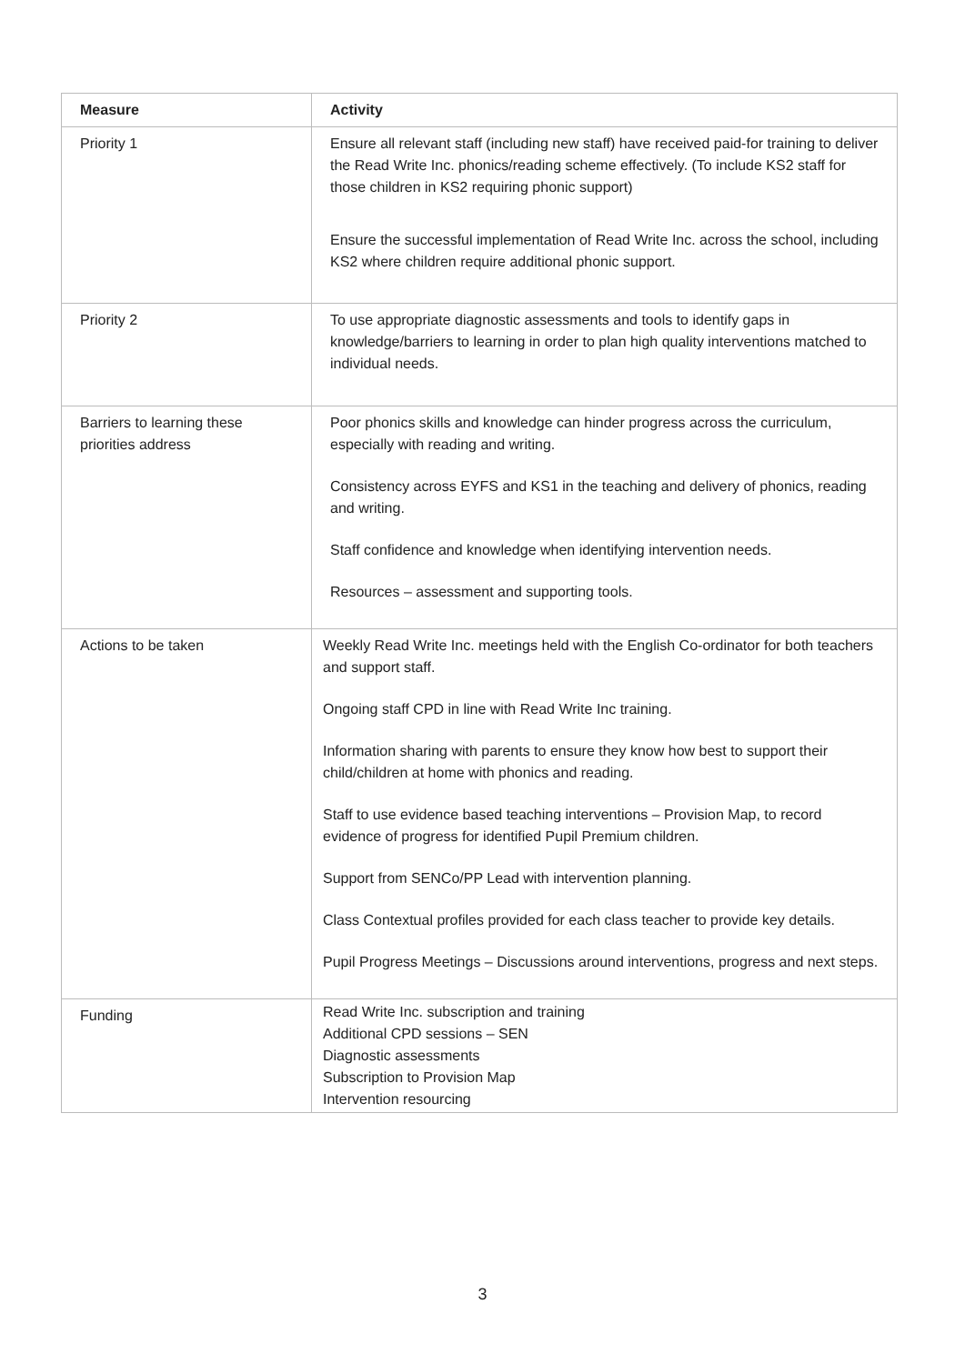| Measure | Activity |
| --- | --- |
| Priority 1 | Ensure all relevant staff (including new staff) have received paid-for training to deliver the Read Write Inc. phonics/reading scheme effectively. (To include KS2 staff for those children in KS2 requiring phonic support) Ensure the successful implementation of Read Write Inc. across the school, including KS2 where children require additional phonic support. |
| Priority 2 | To use appropriate diagnostic assessments and tools to identify gaps in knowledge/barriers to learning in order to plan high quality interventions matched to individual needs. |
| Barriers to learning these priorities address | Poor phonics skills and knowledge can hinder progress across the curriculum, especially with reading and writing. Consistency across EYFS and KS1 in the teaching and delivery of phonics, reading and writing. Staff confidence and knowledge when identifying intervention needs. Resources – assessment and supporting tools. |
| Actions to be taken | Weekly Read Write Inc. meetings held with the English Co-ordinator for both teachers and support staff. Ongoing staff CPD in line with Read Write Inc training. Information sharing with parents to ensure they know how best to support their child/children at home with phonics and reading. Staff to use evidence based teaching interventions – Provision Map, to record evidence of progress for identified Pupil Premium children. Support from SENCo/PP Lead with intervention planning. Class Contextual profiles provided for each class teacher to provide key details. Pupil Progress Meetings – Discussions around interventions, progress and next steps. |
| Funding | Read Write Inc. subscription and training Additional CPD sessions – SEN Diagnostic assessments Subscription to Provision Map Intervention resourcing |
3